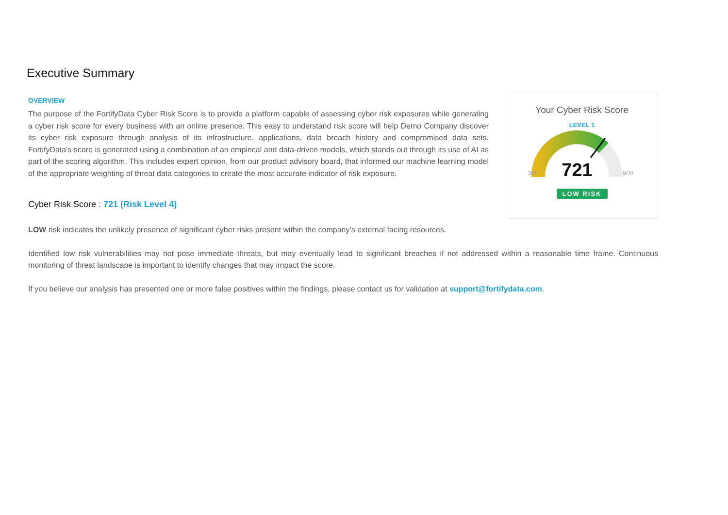Executive Summary
OVERVIEW
The purpose of the FortifyData Cyber Risk Score is to provide a platform capable of assessing cyber risk exposures while generating a cyber risk score for every business with an online presence. This easy to understand risk score will help Demo Company discover its cyber risk exposure through analysis of its infrastructure, applications, data breach history and compromised data sets. FortifyData's score is generated using a combination of an empirical and data-driven models, which stands out through its use of AI as part of the scoring algorithm. This includes expert opinion, from our product advisory board, that informed our machine learning model of the appropriate weighting of threat data categories to create the most accurate indicator of risk exposure.
Your Cyber Risk Score
LEVEL 1
300
900
721
LOW RISK
Cyber Risk Score : 721 (Risk Level 4)
LOW risk indicates the unlikely presence of significant cyber risks present within the company’s external facing resources.
Identified low risk vulnerabilities may not pose immediate threats, but may eventually lead to significant breaches if not addressed within a reasonable time frame. Continuous monitoring of threat landscape is important to identify changes that may impact the score.
If you believe our analysis has presented one or more false positives within the findings, please contact us for validation at support@fortifydata.com.